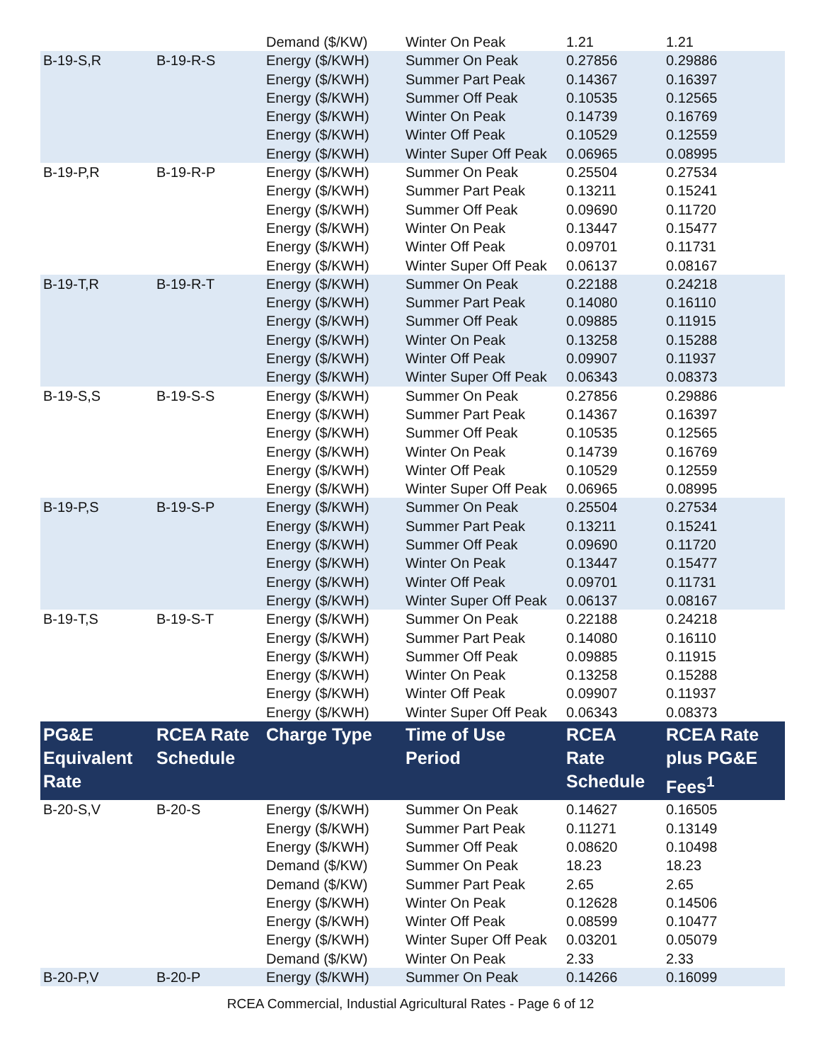| | | Demand ($/KW) | Winter On Peak | 1.21 | 1.21 |
| B-19-S,R | B-19-R-S | Energy ($/KWH) | Summer On Peak | 0.27856 | 0.29886 |
| | | Energy ($/KWH) | Summer Part Peak | 0.14367 | 0.16397 |
| | | Energy ($/KWH) | Summer Off Peak | 0.10535 | 0.12565 |
| | | Energy ($/KWH) | Winter On Peak | 0.14739 | 0.16769 |
| | | Energy ($/KWH) | Winter Off Peak | 0.10529 | 0.12559 |
| | | Energy ($/KWH) | Winter Super Off Peak | 0.06965 | 0.08995 |
| B-19-P,R | B-19-R-P | Energy ($/KWH) | Summer On Peak | 0.25504 | 0.27534 |
| | | Energy ($/KWH) | Summer Part Peak | 0.13211 | 0.15241 |
| | | Energy ($/KWH) | Summer Off Peak | 0.09690 | 0.11720 |
| | | Energy ($/KWH) | Winter On Peak | 0.13447 | 0.15477 |
| | | Energy ($/KWH) | Winter Off Peak | 0.09701 | 0.11731 |
| | | Energy ($/KWH) | Winter Super Off Peak | 0.06137 | 0.08167 |
| B-19-T,R | B-19-R-T | Energy ($/KWH) | Summer On Peak | 0.22188 | 0.24218 |
| | | Energy ($/KWH) | Summer Part Peak | 0.14080 | 0.16110 |
| | | Energy ($/KWH) | Summer Off Peak | 0.09885 | 0.11915 |
| | | Energy ($/KWH) | Winter On Peak | 0.13258 | 0.15288 |
| | | Energy ($/KWH) | Winter Off Peak | 0.09907 | 0.11937 |
| | | Energy ($/KWH) | Winter Super Off Peak | 0.06343 | 0.08373 |
| B-19-S,S | B-19-S-S | Energy ($/KWH) | Summer On Peak | 0.27856 | 0.29886 |
| | | Energy ($/KWH) | Summer Part Peak | 0.14367 | 0.16397 |
| | | Energy ($/KWH) | Summer Off Peak | 0.10535 | 0.12565 |
| | | Energy ($/KWH) | Winter On Peak | 0.14739 | 0.16769 |
| | | Energy ($/KWH) | Winter Off Peak | 0.10529 | 0.12559 |
| | | Energy ($/KWH) | Winter Super Off Peak | 0.06965 | 0.08995 |
| B-19-P,S | B-19-S-P | Energy ($/KWH) | Summer On Peak | 0.25504 | 0.27534 |
| | | Energy ($/KWH) | Summer Part Peak | 0.13211 | 0.15241 |
| | | Energy ($/KWH) | Summer Off Peak | 0.09690 | 0.11720 |
| | | Energy ($/KWH) | Winter On Peak | 0.13447 | 0.15477 |
| | | Energy ($/KWH) | Winter Off Peak | 0.09701 | 0.11731 |
| | | Energy ($/KWH) | Winter Super Off Peak | 0.06137 | 0.08167 |
| B-19-T,S | B-19-S-T | Energy ($/KWH) | Summer On Peak | 0.22188 | 0.24218 |
| | | Energy ($/KWH) | Summer Part Peak | 0.14080 | 0.16110 |
| | | Energy ($/KWH) | Summer Off Peak | 0.09885 | 0.11915 |
| | | Energy ($/KWH) | Winter On Peak | 0.13258 | 0.15288 |
| | | Energy ($/KWH) | Winter Off Peak | 0.09907 | 0.11937 |
| | | Energy ($/KWH) | Winter Super Off Peak | 0.06343 | 0.08373 |
| PG&E Equivalent Rate | RCEA Rate Schedule | Charge Type | Time of Use Period | RCEA Rate Schedule | RCEA Rate plus PG&E Fees<sup>1</sup> |
| B-20-S,V | B-20-S | Energy ($/KWH) | Summer On Peak | 0.14627 | 0.16505 |
| | | Energy ($/KWH) | Summer Part Peak | 0.11271 | 0.13149 |
| | | Energy ($/KWH) | Summer Off Peak | 0.08620 | 0.10498 |
| | | Demand ($/KW) | Summer On Peak | 18.23 | 18.23 |
| | | Demand ($/KW) | Summer Part Peak | 2.65 | 2.65 |
| | | Energy ($/KWH) | Winter On Peak | 0.12628 | 0.14506 |
| | | Energy ($/KWH) | Winter Off Peak | 0.08599 | 0.10477 |
| | | Energy ($/KWH) | Winter Super Off Peak | 0.03201 | 0.05079 |
| | | Demand ($/KW) | Winter On Peak | 2.33 | 2.33 |
| B-20-P,V | B-20-P | Energy ($/KWH) | Summer On Peak | 0.14266 | 0.16099 |
RCEA Commercial, Industial Agricultural Rates - Page 6 of 12